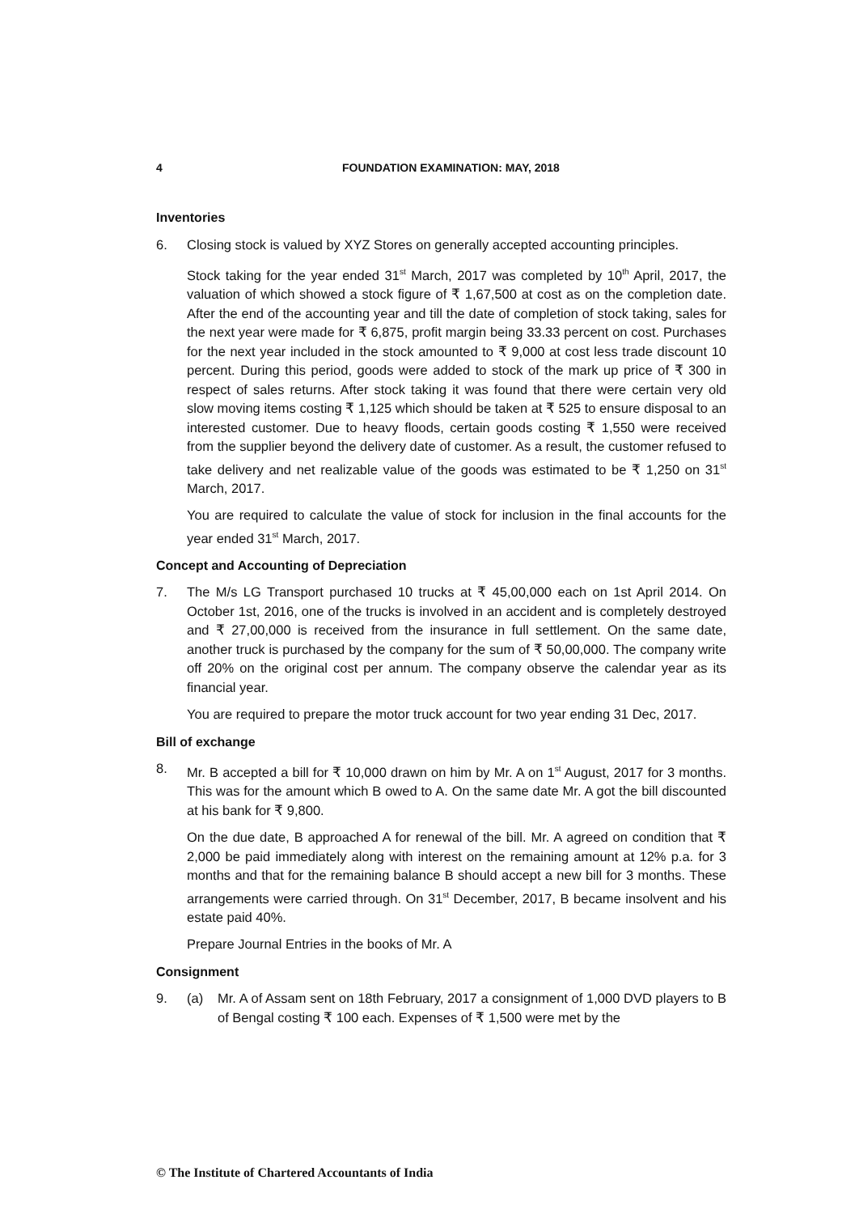4 FOUNDATION EXAMINATION: MAY, 2018
Inventories
6. Closing stock is valued by XYZ Stores on generally accepted accounting principles.
Stock taking for the year ended 31<sup>st</sup> March, 2017 was completed by 10<sup>th</sup> April, 2017, the valuation of which showed a stock figure of ₹ 1,67,500 at cost as on the completion date. After the end of the accounting year and till the date of completion of stock taking, sales for the next year were made for ₹ 6,875, profit margin being 33.33 percent on cost. Purchases for the next year included in the stock amounted to ₹ 9,000 at cost less trade discount 10 percent. During this period, goods were added to stock of the mark up price of ₹ 300 in respect of sales returns. After stock taking it was found that there were certain very old slow moving items costing ₹ 1,125 which should be taken at ₹ 525 to ensure disposal to an interested customer. Due to heavy floods, certain goods costing ₹ 1,550 were received from the supplier beyond the delivery date of customer. As a result, the customer refused to take delivery and net realizable value of the goods was estimated to be ₹ 1,250 on 31<sup>st</sup> March, 2017.
You are required to calculate the value of stock for inclusion in the final accounts for the year ended 31<sup>st</sup> March, 2017.
Concept and Accounting of Depreciation
7. The M/s LG Transport purchased 10 trucks at ₹ 45,00,000 each on 1st April 2014. On October 1st, 2016, one of the trucks is involved in an accident and is completely destroyed and ₹ 27,00,000 is received from the insurance in full settlement. On the same date, another truck is purchased by the company for the sum of ₹ 50,00,000. The company write off 20% on the original cost per annum. The company observe the calendar year as its financial year.
You are required to prepare the motor truck account for two year ending 31 Dec, 2017.
Bill of exchange
8. Mr. B accepted a bill for ₹ 10,000 drawn on him by Mr. A on 1<sup>st</sup> August, 2017 for 3 months. This was for the amount which B owed to A. On the same date Mr. A got the bill discounted at his bank for ₹ 9,800.
On the due date, B approached A for renewal of the bill. Mr. A agreed on condition that ₹ 2,000 be paid immediately along with interest on the remaining amount at 12% p.a. for 3 months and that for the remaining balance B should accept a new bill for 3 months. These arrangements were carried through. On 31<sup>st</sup> December, 2017, B became insolvent and his estate paid 40%.
Prepare Journal Entries in the books of Mr. A
Consignment
9. (a) Mr. A of Assam sent on 18th February, 2017 a consignment of 1,000 DVD players to B of Bengal costing ₹ 100 each. Expenses of ₹ 1,500 were met by the
© The Institute of Chartered Accountants of India